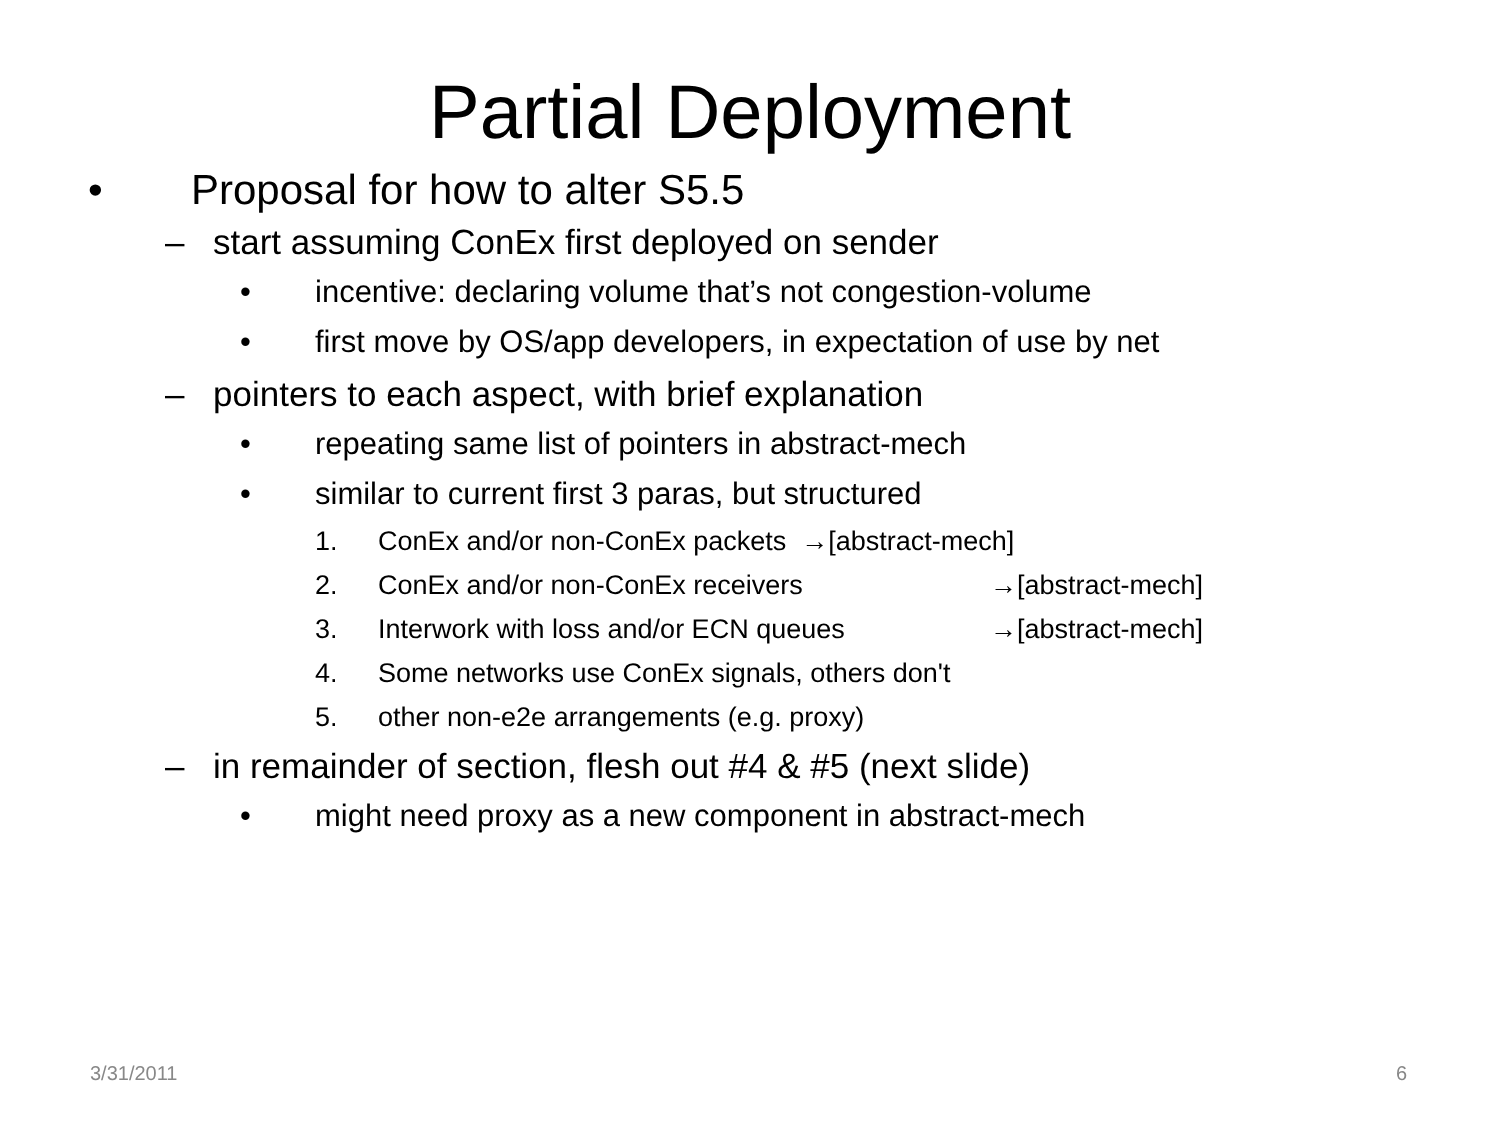Partial Deployment
• Proposal for how to alter S5.5
– start assuming ConEx first deployed on sender
• incentive: declaring volume that’s not congestion-volume
• first move by OS/app developers, in expectation of use by net
– pointers to each aspect, with brief explanation
• repeating same list of pointers in abstract-mech
• similar to current first 3 paras, but structured
1. ConEx and/or non-ConEx packets →[abstract-mech]
2. ConEx and/or non-ConEx receivers →[abstract-mech]
3. Interwork with loss and/or ECN queues →[abstract-mech]
4. Some networks use ConEx signals, others don't
5. other non-e2e arrangements (e.g. proxy)
– in remainder of section, flesh out #4 & #5 (next slide)
• might need proxy as a new component in abstract-mech
3/31/2011 6